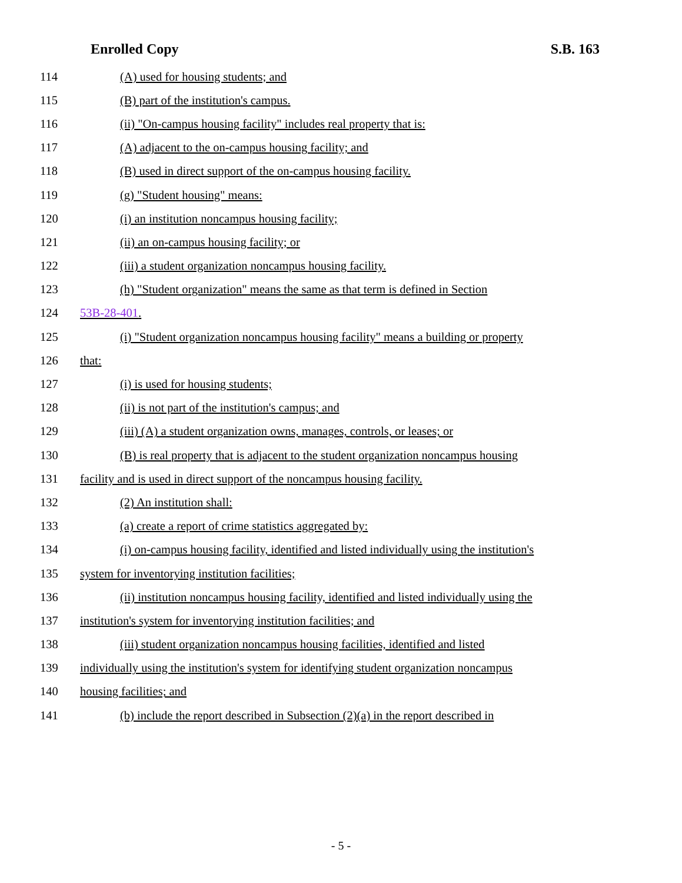Enrolled Copy S.B. 163
114 (A) used for housing students; and
115 (B) part of the institution's campus.
116 (ii) "On-campus housing facility" includes real property that is:
117 (A) adjacent to the on-campus housing facility; and
118 (B) used in direct support of the on-campus housing facility.
119 (g) "Student housing" means:
120 (i) an institution noncampus housing facility;
121 (ii) an on-campus housing facility; or
122 (iii) a student organization noncampus housing facility.
123 (h) "Student organization" means the same as that term is defined in Section
124 53B-28-401.
125 (i) "Student organization noncampus housing facility" means a building or property
126 that:
127 (i) is used for housing students;
128 (ii) is not part of the institution's campus; and
129 (iii) (A) a student organization owns, manages, controls, or leases; or
130 (B) is real property that is adjacent to the student organization noncampus housing
131 facility and is used in direct support of the noncampus housing facility.
132 (2) An institution shall:
133 (a) create a report of crime statistics aggregated by:
134 (i) on-campus housing facility, identified and listed individually using the institution's
135 system for inventorying institution facilities;
136 (ii) institution noncampus housing facility, identified and listed individually using the
137 institution's system for inventorying institution facilities; and
138 (iii) student organization noncampus housing facilities, identified and listed
139 individually using the institution's system for identifying student organization noncampus
140 housing facilities; and
141 (b) include the report described in Subsection (2)(a) in the report described in
- 5 -